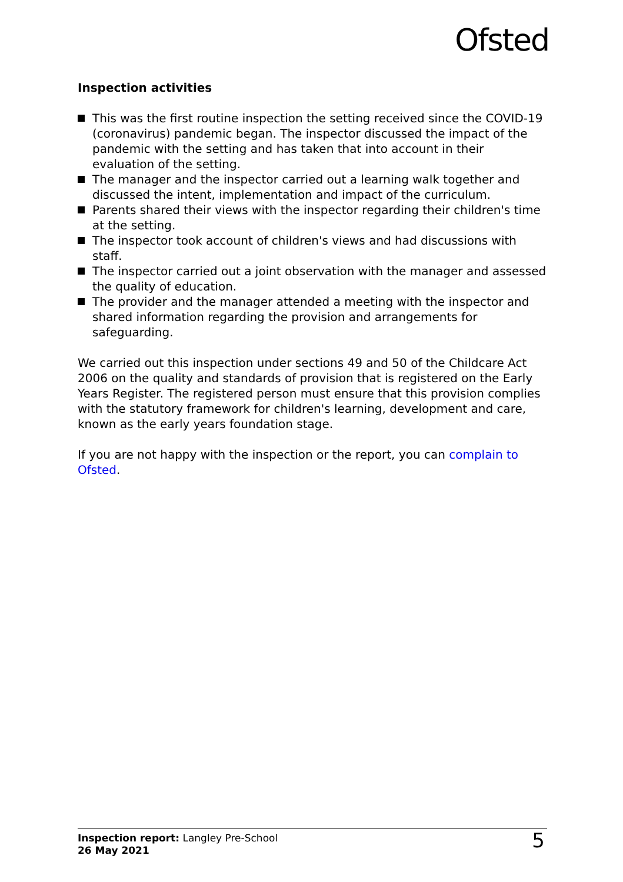Ofsted
Inspection activities
This was the first routine inspection the setting received since the COVID-19 (coronavirus) pandemic began. The inspector discussed the impact of the pandemic with the setting and has taken that into account in their evaluation of the setting.
The manager and the inspector carried out a learning walk together and discussed the intent, implementation and impact of the curriculum.
Parents shared their views with the inspector regarding their children's time at the setting.
The inspector took account of children's views and had discussions with staff.
The inspector carried out a joint observation with the manager and assessed the quality of education.
The provider and the manager attended a meeting with the inspector and shared information regarding the provision and arrangements for safeguarding.
We carried out this inspection under sections 49 and 50 of the Childcare Act 2006 on the quality and standards of provision that is registered on the Early Years Register. The registered person must ensure that this provision complies with the statutory framework for children's learning, development and care, known as the early years foundation stage.
If you are not happy with the inspection or the report, you can complain to Ofsted.
Inspection report: Langley Pre-School
26 May 2021
5